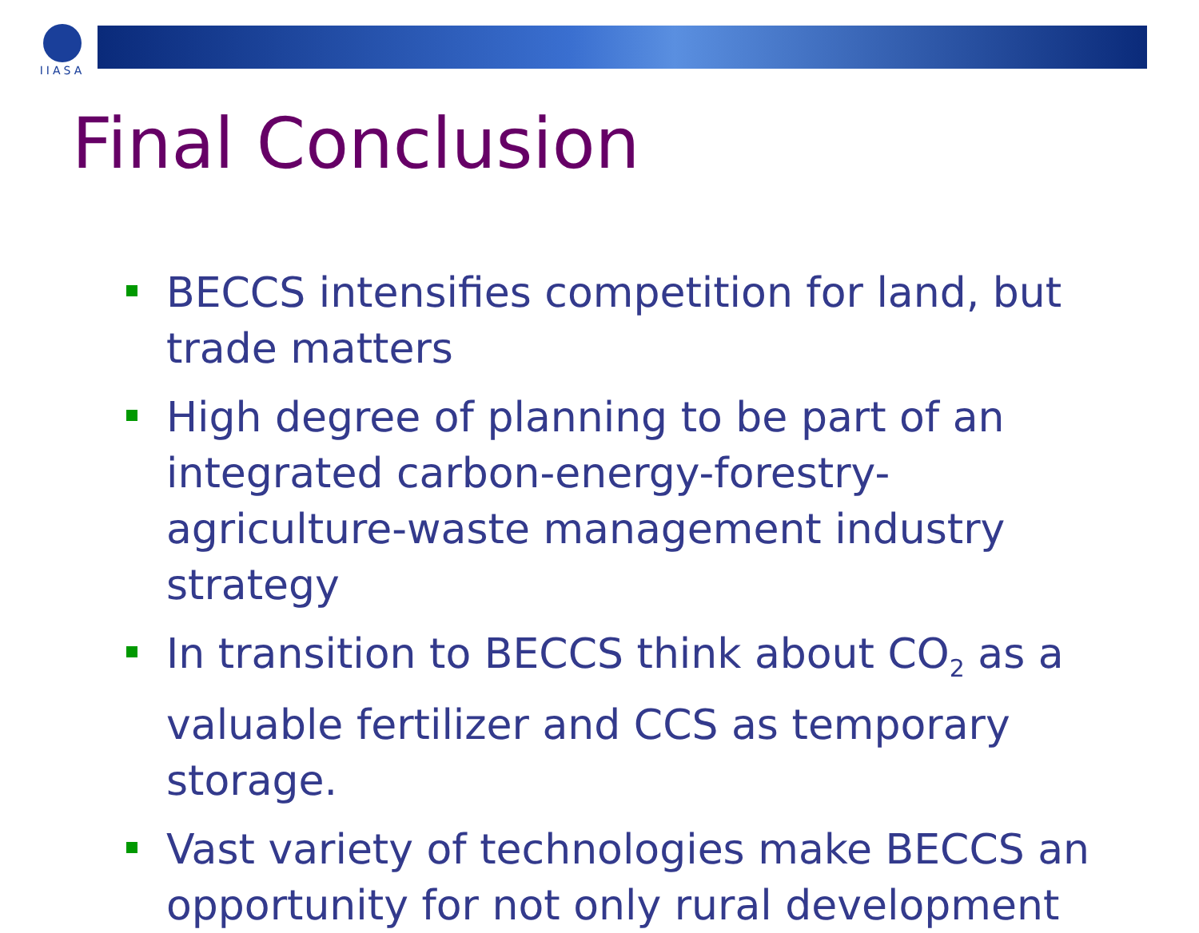IIASA
Final Conclusion
BECCS intensifies competition for land, but trade matters
High degree of planning to be part of an integrated carbon-energy-forestry-agriculture-waste management industry strategy
In transition to BECCS think about CO<sub>2</sub> as a valuable fertilizer and CCS as temporary storage.
Vast variety of technologies make BECCS an opportunity for not only rural development